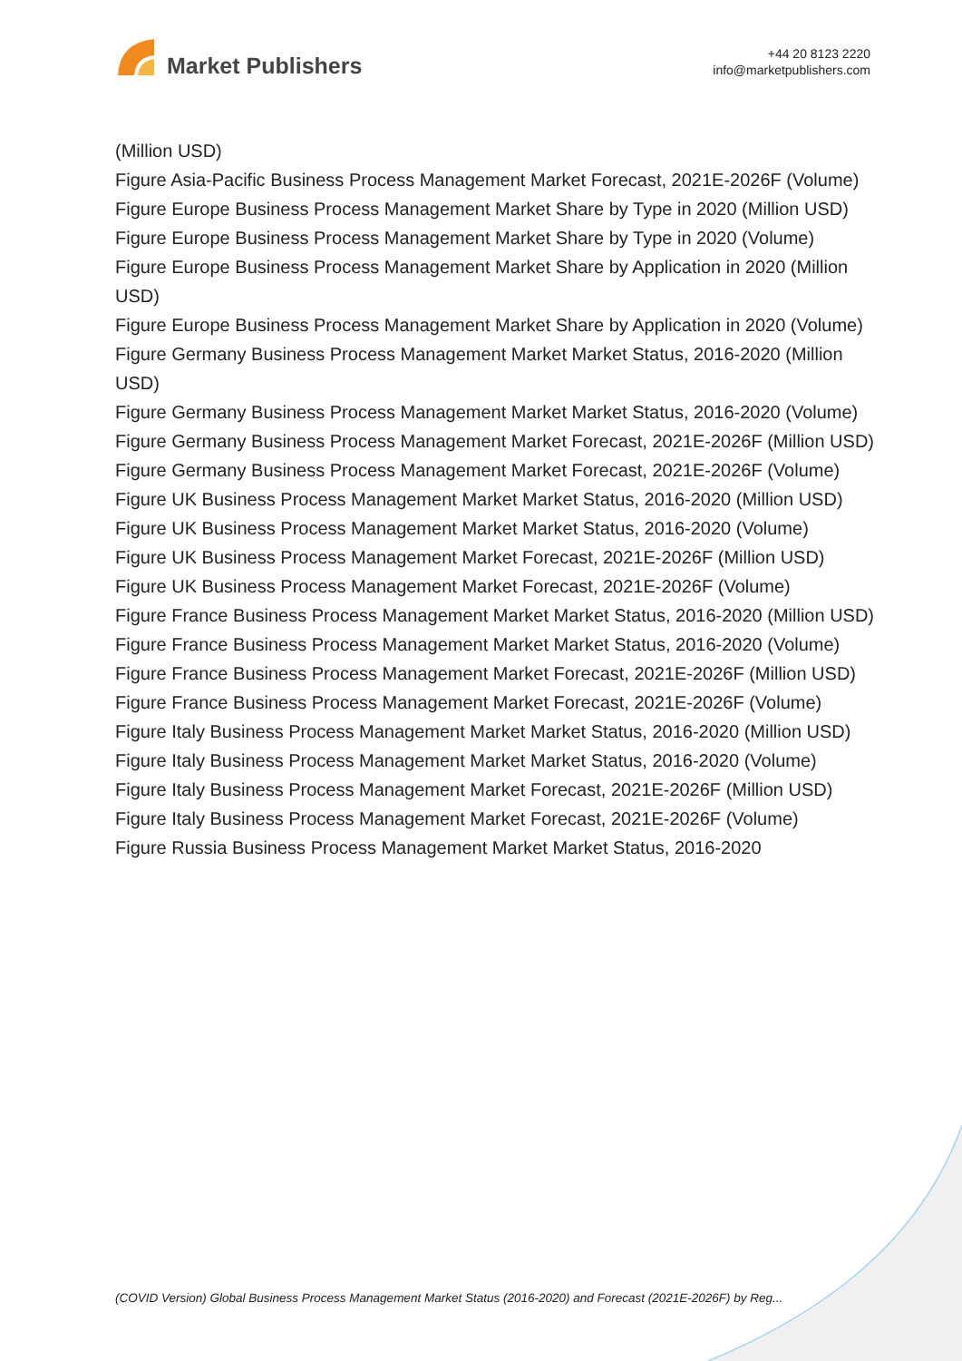Market Publishers
+44 20 8123 2220
info@marketpublishers.com
(Million USD)
Figure Asia-Pacific Business Process Management Market Forecast, 2021E-2026F (Volume)
Figure Europe Business Process Management Market Share by Type in 2020 (Million USD)
Figure Europe Business Process Management Market Share by Type in 2020 (Volume)
Figure Europe Business Process Management Market Share by Application in 2020 (Million USD)
Figure Europe Business Process Management Market Share by Application in 2020 (Volume)
Figure Germany Business Process Management Market Market Status, 2016-2020 (Million USD)
Figure Germany Business Process Management Market Market Status, 2016-2020 (Volume)
Figure Germany Business Process Management Market Forecast, 2021E-2026F (Million USD)
Figure Germany Business Process Management Market Forecast, 2021E-2026F (Volume)
Figure UK Business Process Management Market Market Status, 2016-2020 (Million USD)
Figure UK Business Process Management Market Market Status, 2016-2020 (Volume)
Figure UK Business Process Management Market Forecast, 2021E-2026F (Million USD)
Figure UK Business Process Management Market Forecast, 2021E-2026F (Volume)
Figure France Business Process Management Market Market Status, 2016-2020 (Million USD)
Figure France Business Process Management Market Market Status, 2016-2020 (Volume)
Figure France Business Process Management Market Forecast, 2021E-2026F (Million USD)
Figure France Business Process Management Market Forecast, 2021E-2026F (Volume)
Figure Italy Business Process Management Market Market Status, 2016-2020 (Million USD)
Figure Italy Business Process Management Market Market Status, 2016-2020 (Volume)
Figure Italy Business Process Management Market Forecast, 2021E-2026F (Million USD)
Figure Italy Business Process Management Market Forecast, 2021E-2026F (Volume)
Figure Russia Business Process Management Market Market Status, 2016-2020
(COVID Version) Global Business Process Management Market Status (2016-2020) and Forecast (2021E-2026F) by Reg...